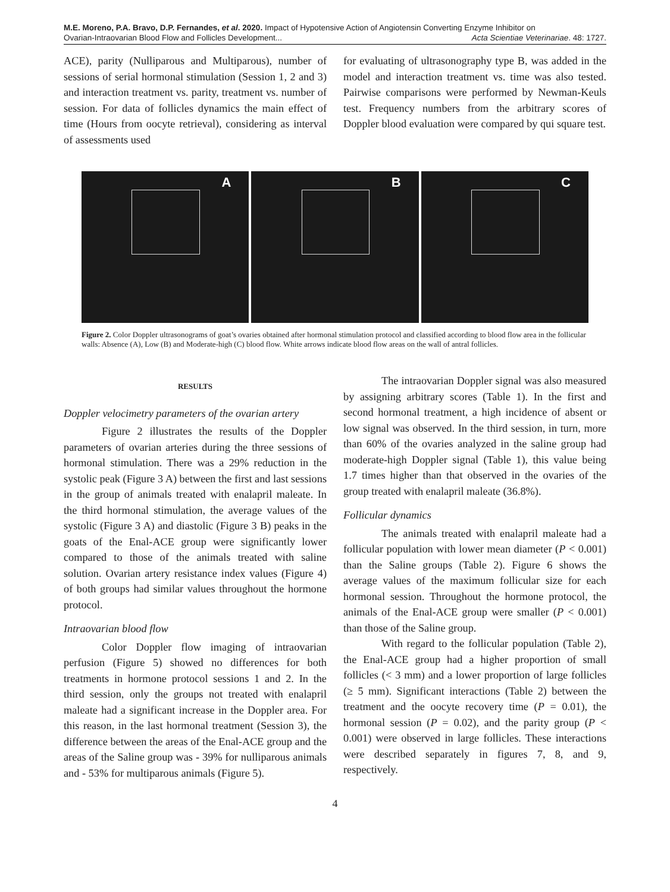M.E. Moreno, P.A. Bravo, D.P. Fernandes, et al. 2020. Impact of Hypotensive Action of Angiotensin Converting Enzyme Inhibitor on
Ovarian-Intraovarian Blood Flow and Follicles Development... Acta Scientiae Veterinariae. 48: 1727.
ACE), parity (Nulliparous and Multiparous), number of sessions of serial hormonal stimulation (Session 1, 2 and 3) and interaction treatment vs. parity, treatment vs. number of session. For data of follicles dynamics the main effect of time (Hours from oocyte retrieval), considering as interval of assessments used
for evaluating of ultrasonography type B, was added in the model and interaction treatment vs. time was also tested. Pairwise comparisons were performed by Newman-Keuls test. Frequency numbers from the arbitrary scores of Doppler blood evaluation were compared by qui square test.
A
B
C
Figure 2. Color Doppler ultrasonograms of goat’s ovaries obtained after hormonal stimulation protocol and classified according to blood flow area in the follicular walls: Absence (A), Low (B) and Moderate-high (C) blood flow. White arrows indicate blood flow areas on the wall of antral follicles.
RESULTS
Doppler velocimetry parameters of the ovarian artery
Figure 2 illustrates the results of the Doppler parameters of ovarian arteries during the three sessions of hormonal stimulation. There was a 29% reduction in the systolic peak (Figure 3 A) between the first and last sessions in the group of animals treated with enalapril maleate. In the third hormonal stimulation, the average values of the systolic (Figure 3 A) and diastolic (Figure 3 B) peaks in the goats of the Enal-ACE group were significantly lower compared to those of the animals treated with saline solution. Ovarian artery resistance index values (Figure 4) of both groups had similar values throughout the hormone protocol.
Intraovarian blood flow
Color Doppler flow imaging of intraovarian perfusion (Figure 5) showed no differences for both treatments in hormone protocol sessions 1 and 2. In the third session, only the groups not treated with enalapril maleate had a significant increase in the Doppler area. For this reason, in the last hormonal treatment (Session 3), the difference between the areas of the Enal-ACE group and the areas of the Saline group was - 39% for nulliparous animals and - 53% for multiparous animals (Figure 5).
The intraovarian Doppler signal was also measured by assigning arbitrary scores (Table 1). In the first and second hormonal treatment, a high incidence of absent or low signal was observed. In the third session, in turn, more than 60% of the ovaries analyzed in the saline group had moderate-high Doppler signal (Table 1), this value being 1.7 times higher than that observed in the ovaries of the group treated with enalapril maleate (36.8%).
Follicular dynamics
The animals treated with enalapril maleate had a follicular population with lower mean diameter (P < 0.001) than the Saline groups (Table 2). Figure 6 shows the average values of the maximum follicular size for each hormonal session. Throughout the hormone protocol, the animals of the Enal-ACE group were smaller (P < 0.001) than those of the Saline group.
With regard to the follicular population (Table 2), the Enal-ACE group had a higher proportion of small follicles (< 3 mm) and a lower proportion of large follicles (≥ 5 mm). Significant interactions (Table 2) between the treatment and the oocyte recovery time (P = 0.01), the hormonal session (P = 0.02), and the parity group (P < 0.001) were observed in large follicles. These interactions were described separately in figures 7, 8, and 9, respectively.
4